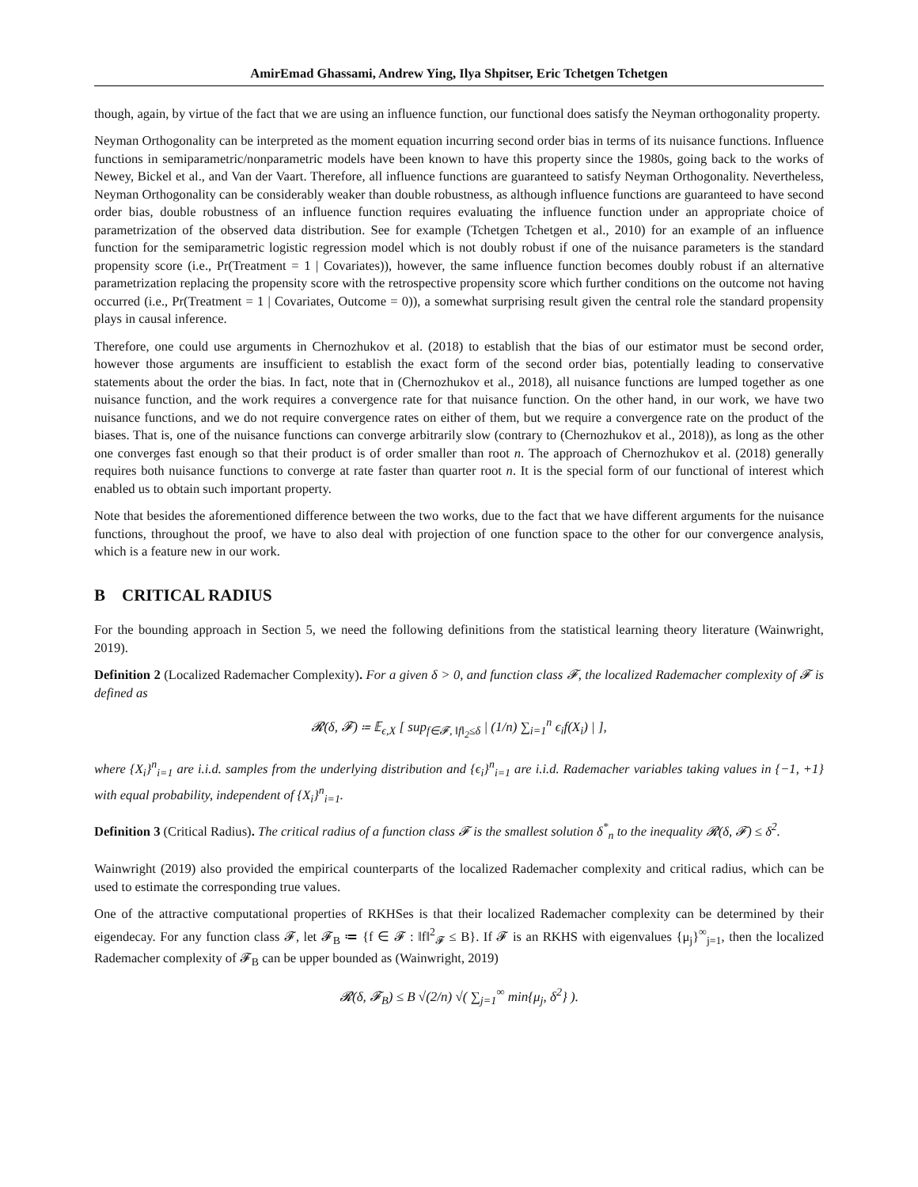AmirEmad Ghassami, Andrew Ying, Ilya Shpitser, Eric Tchetgen Tchetgen
though, again, by virtue of the fact that we are using an influence function, our functional does satisfy the Neyman orthogonality property.
Neyman Orthogonality can be interpreted as the moment equation incurring second order bias in terms of its nuisance functions. Influence functions in semiparametric/nonparametric models have been known to have this property since the 1980s, going back to the works of Newey, Bickel et al., and Van der Vaart. Therefore, all influence functions are guaranteed to satisfy Neyman Orthogonality. Nevertheless, Neyman Orthogonality can be considerably weaker than double robustness, as although influence functions are guaranteed to have second order bias, double robustness of an influence function requires evaluating the influence function under an appropriate choice of parametrization of the observed data distribution. See for example (Tchetgen Tchetgen et al., 2010) for an example of an influence function for the semiparametric logistic regression model which is not doubly robust if one of the nuisance parameters is the standard propensity score (i.e., Pr(Treatment = 1 | Covariates)), however, the same influence function becomes doubly robust if an alternative parametrization replacing the propensity score with the retrospective propensity score which further conditions on the outcome not having occurred (i.e., Pr(Treatment = 1 | Covariates, Outcome = 0)), a somewhat surprising result given the central role the standard propensity plays in causal inference.
Therefore, one could use arguments in Chernozhukov et al. (2018) to establish that the bias of our estimator must be second order, however those arguments are insufficient to establish the exact form of the second order bias, potentially leading to conservative statements about the order the bias. In fact, note that in (Chernozhukov et al., 2018), all nuisance functions are lumped together as one nuisance function, and the work requires a convergence rate for that nuisance function. On the other hand, in our work, we have two nuisance functions, and we do not require convergence rates on either of them, but we require a convergence rate on the product of the biases. That is, one of the nuisance functions can converge arbitrarily slow (contrary to (Chernozhukov et al., 2018)), as long as the other one converges fast enough so that their product is of order smaller than root n. The approach of Chernozhukov et al. (2018) generally requires both nuisance functions to converge at rate faster than quarter root n. It is the special form of our functional of interest which enabled us to obtain such important property.
Note that besides the aforementioned difference between the two works, due to the fact that we have different arguments for the nuisance functions, throughout the proof, we have to also deal with projection of one function space to the other for our convergence analysis, which is a feature new in our work.
B CRITICAL RADIUS
For the bounding approach in Section 5, we need the following definitions from the statistical learning theory literature (Wainwright, 2019).
Definition 2 (Localized Rademacher Complexity). For a given δ > 0, and function class 𝓕, the localized Rademacher complexity of 𝓕 is defined as
𝓡(δ, 𝓕) ≔ 𝔼<sub>ϵ,X</sub> [ sup<sub>f∈𝓕, ‖f‖<sub>2</sub>≤δ</sub> | (1/n) ∑<sub>i=1</sub><sup>n</sup> ϵ<sub>i</sub>f(X<sub>i</sub>) | ],
where {X<sub>i</sub>}<sup>n</sup><sub>i=1</sub> are i.i.d. samples from the underlying distribution and {ϵ<sub>i</sub>}<sup>n</sup><sub>i=1</sub> are i.i.d. Rademacher variables taking values in {−1, +1} with equal probability, independent of {X<sub>i</sub>}<sup>n</sup><sub>i=1</sub>.
Definition 3 (Critical Radius). The critical radius of a function class 𝓕 is the smallest solution δ<sup>*</sup><sub>n</sub> to the inequality 𝓡(δ, 𝓕) ≤ δ<sup>2</sup>.
Wainwright (2019) also provided the empirical counterparts of the localized Rademacher complexity and critical radius, which can be used to estimate the corresponding true values.
One of the attractive computational properties of RKHSes is that their localized Rademacher complexity can be determined by their eigendecay. For any function class 𝓕, let 𝓕<sub>B</sub> ≔ {f ∈ 𝓕 : ‖f‖<sup>2</sup><sub>𝓕</sub> ≤ B}. If 𝓕 is an RKHS with eigenvalues {μ<sub>j</sub>}<sup>∞</sup><sub>j=1</sub>, then the localized Rademacher complexity of 𝓕<sub>B</sub> can be upper bounded as (Wainwright, 2019)
𝓡(δ, 𝓕<sub>B</sub>) ≤ B √(2/n) √( ∑<sub>j=1</sub><sup>∞</sup> min{μ<sub>j</sub>, δ<sup>2</sup>} ).